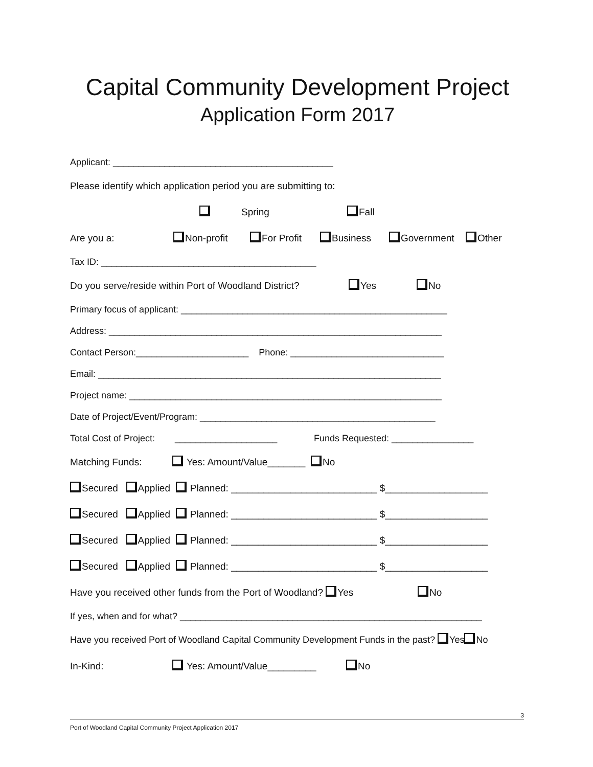Capital Community Development Project
Application Form 2017
Applicant: ___________________________________________
Please identify which application period you are submitting to:
Spring Fall
Are you a: Non-profit For Profit Business Government Other
Tax ID: __________________________________________
Do you serve/reside within Port of Woodland District? Yes No
Primary focus of applicant: ____________________________________________________
Address: _________________________________________________________________
Contact Person:______________________ Phone: ______________________________
Email: ___________________________________________________________________
Project name: _____________________________________________________________
Date of Project/Event/Program: ______________________________________________
Total Cost of Project: ____________________ Funds Requested: ________________
Matching Funds: Yes: Amount/Value_______ No
Secured Applied Planned: ___________________________ $___________________
Secured Applied Planned: ___________________________ $___________________
Secured Applied Planned: ___________________________ $___________________
Secured Applied Planned: ___________________________ $___________________
Have you received other funds from the Port of Woodland? Yes No
If yes, when and for what? ___________________________________________________________
Have you received Port of Woodland Capital Community Development Funds in the past? Yes No
In-Kind: Yes: Amount/Value_________ No
3
Port of Woodland Capital Community Project Application 2017